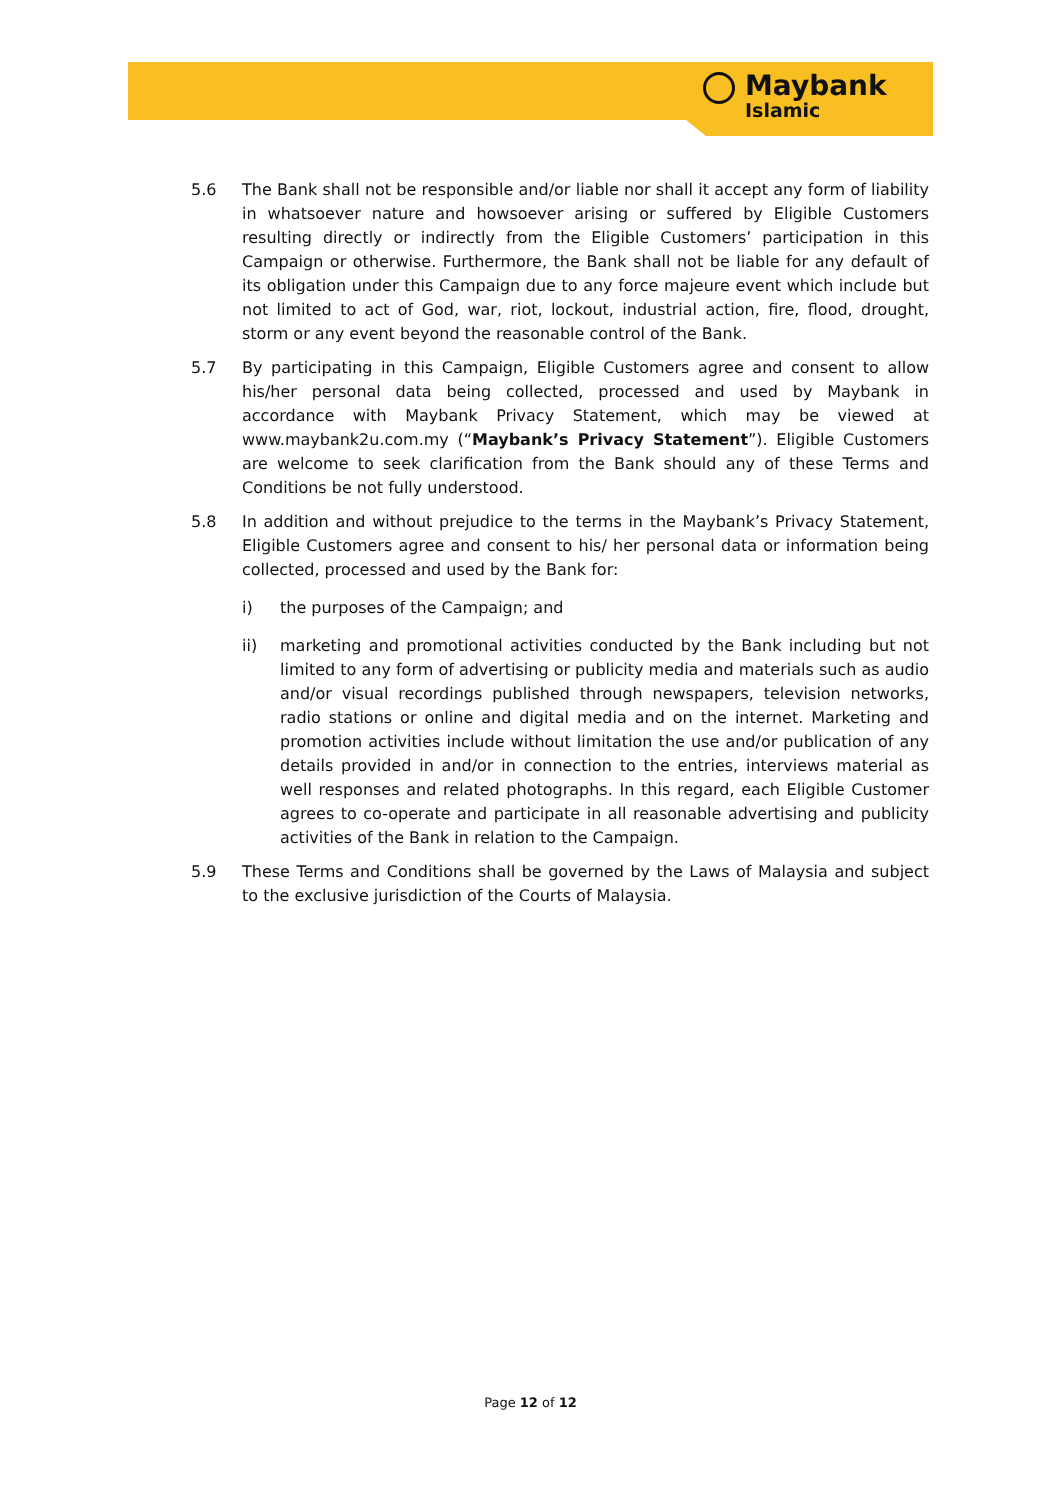Maybank
Islamic
5.6 The Bank shall not be responsible and/or liable nor shall it accept any form of liability in whatsoever nature and howsoever arising or suffered by Eligible Customers resulting directly or indirectly from the Eligible Customers’ participation in this Campaign or otherwise. Furthermore, the Bank shall not be liable for any default of its obligation under this Campaign due to any force majeure event which include but not limited to act of God, war, riot, lockout, industrial action, fire, flood, drought, storm or any event beyond the reasonable control of the Bank.
5.7 By participating in this Campaign, Eligible Customers agree and consent to allow his/her personal data being collected, processed and used by Maybank in accordance with Maybank Privacy Statement, which may be viewed at www.maybank2u.com.my (“Maybank’s Privacy Statement”). Eligible Customers are welcome to seek clarification from the Bank should any of these Terms and Conditions be not fully understood.
5.8 In addition and without prejudice to the terms in the Maybank’s Privacy Statement, Eligible Customers agree and consent to his/ her personal data or information being collected, processed and used by the Bank for:
i) the purposes of the Campaign; and
ii) marketing and promotional activities conducted by the Bank including but not limited to any form of advertising or publicity media and materials such as audio and/or visual recordings published through newspapers, television networks, radio stations or online and digital media and on the internet. Marketing and promotion activities include without limitation the use and/or publication of any details provided in and/or in connection to the entries, interviews material as well responses and related photographs. In this regard, each Eligible Customer agrees to co-operate and participate in all reasonable advertising and publicity activities of the Bank in relation to the Campaign.
5.9 These Terms and Conditions shall be governed by the Laws of Malaysia and subject to the exclusive jurisdiction of the Courts of Malaysia.
Page 12 of 12